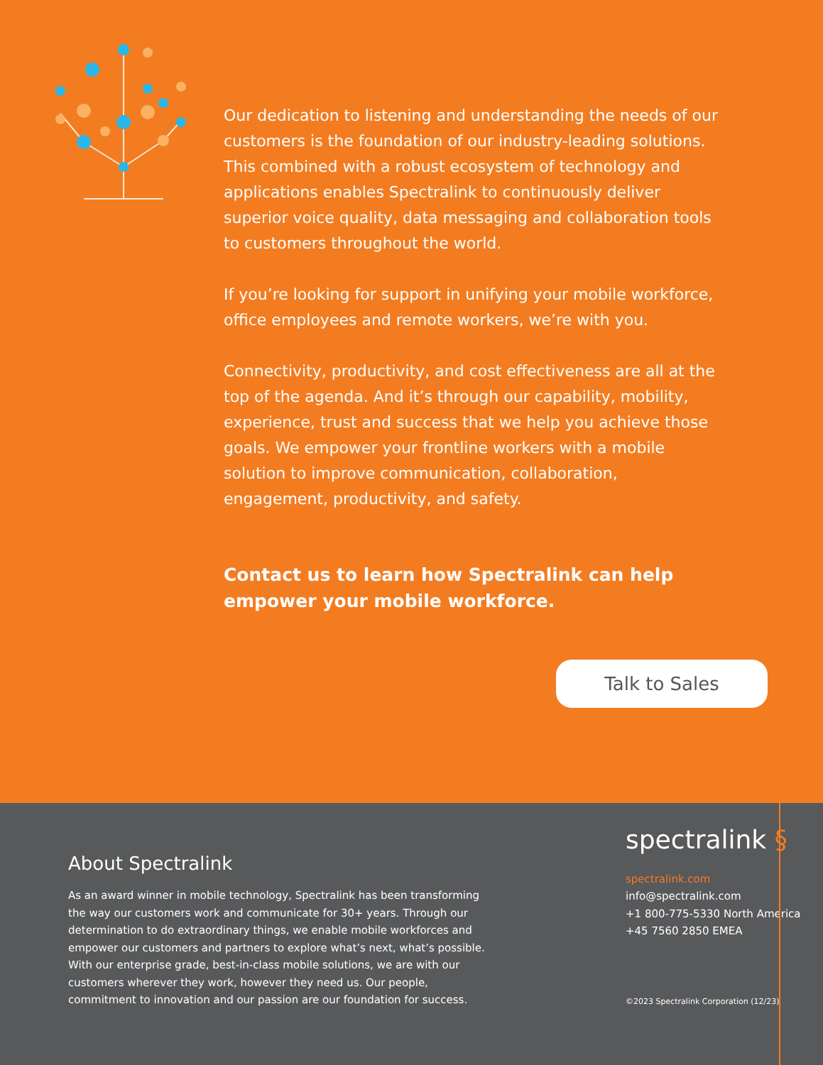Our dedication to listening and understanding the needs of our customers is the foundation of our industry-leading solutions. This combined with a robust ecosystem of technology and applications enables Spectralink to continuously deliver superior voice quality, data messaging and collaboration tools to customers throughout the world.
If you’re looking for support in unifying your mobile workforce, office employees and remote workers, we’re with you.
Connectivity, productivity, and cost effectiveness are all at the top of the agenda. And it’s through our capability, mobility, experience, trust and success that we help you achieve those goals. We empower your frontline workers with a mobile solution to improve communication, collaboration, engagement, productivity, and safety.
Contact us to learn how Spectralink can help empower your mobile workforce.
Talk to Sales
About Spectralink
As an award winner in mobile technology, Spectralink has been transforming the way our customers work and communicate for 30+ years. Through our determination to do extraordinary things, we enable mobile workforces and empower our customers and partners to explore what’s next, what’s possible. With our enterprise grade, best-in-class mobile solutions, we are with our customers wherever they work, however they need us. Our people, commitment to innovation and our passion are our foundation for success.
spectralink §
spectralink.com
info@spectralink.com
+1 800-775-5330 North America
+45 7560 2850 EMEA
©2023 Spectralink Corporation (12/23)